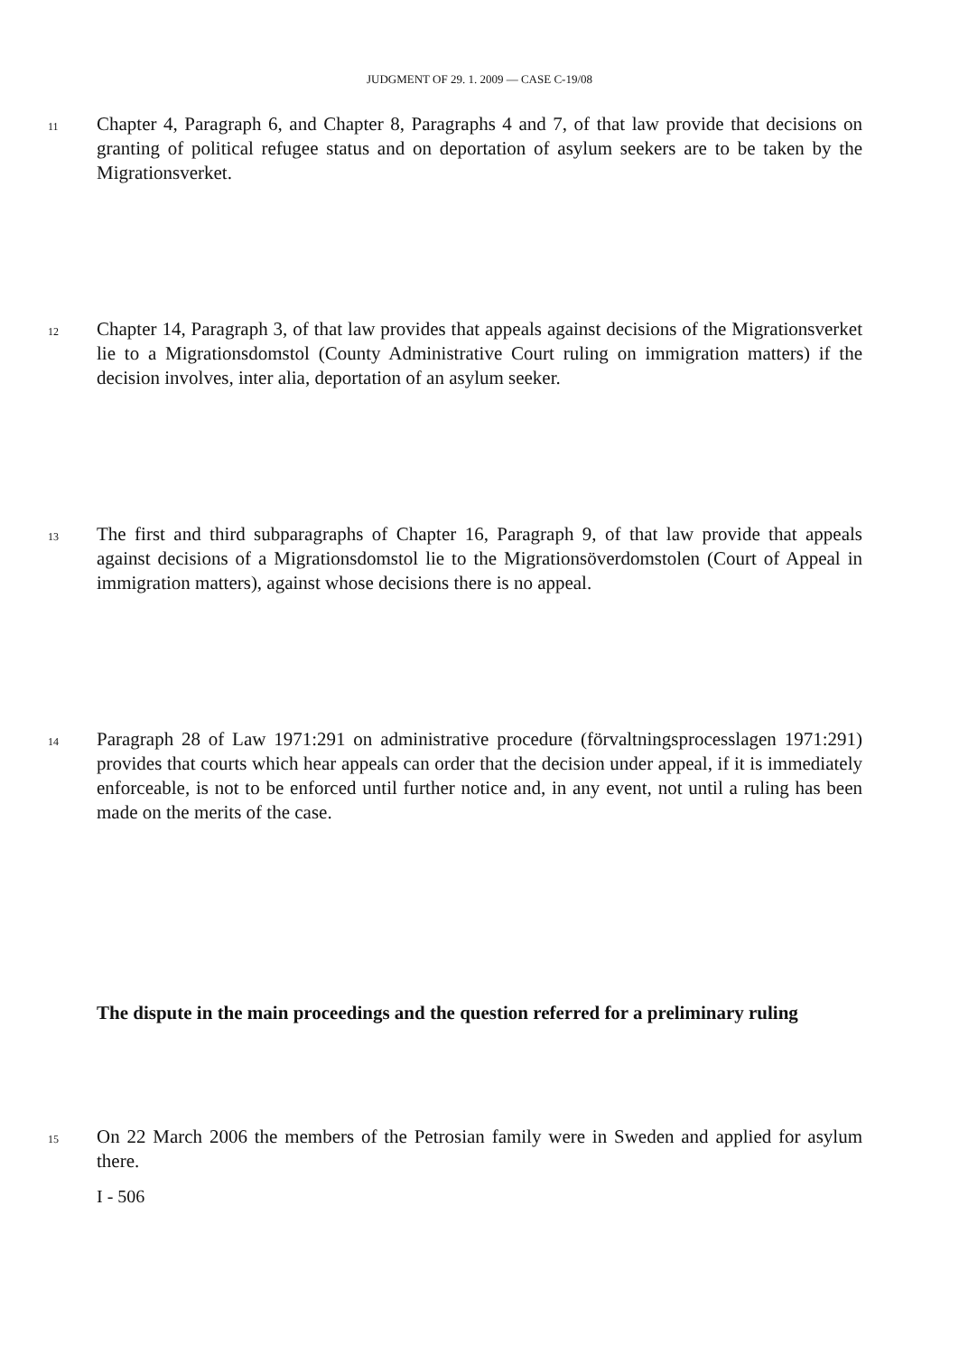JUDGMENT OF 29. 1. 2009 — CASE C-19/08
11 Chapter 4, Paragraph 6, and Chapter 8, Paragraphs 4 and 7, of that law provide that decisions on granting of political refugee status and on deportation of asylum seekers are to be taken by the Migrationsverket.
12 Chapter 14, Paragraph 3, of that law provides that appeals against decisions of the Migrationsverket lie to a Migrationsdomstol (County Administrative Court ruling on immigration matters) if the decision involves, inter alia, deportation of an asylum seeker.
13 The first and third subparagraphs of Chapter 16, Paragraph 9, of that law provide that appeals against decisions of a Migrationsdomstol lie to the Migrationsöverdomstolen (Court of Appeal in immigration matters), against whose decisions there is no appeal.
14 Paragraph 28 of Law 1971:291 on administrative procedure (förvaltningsprocesslagen 1971:291) provides that courts which hear appeals can order that the decision under appeal, if it is immediately enforceable, is not to be enforced until further notice and, in any event, not until a ruling has been made on the merits of the case.
The dispute in the main proceedings and the question referred for a preliminary ruling
15 On 22 March 2006 the members of the Petrosian family were in Sweden and applied for asylum there.
I - 506